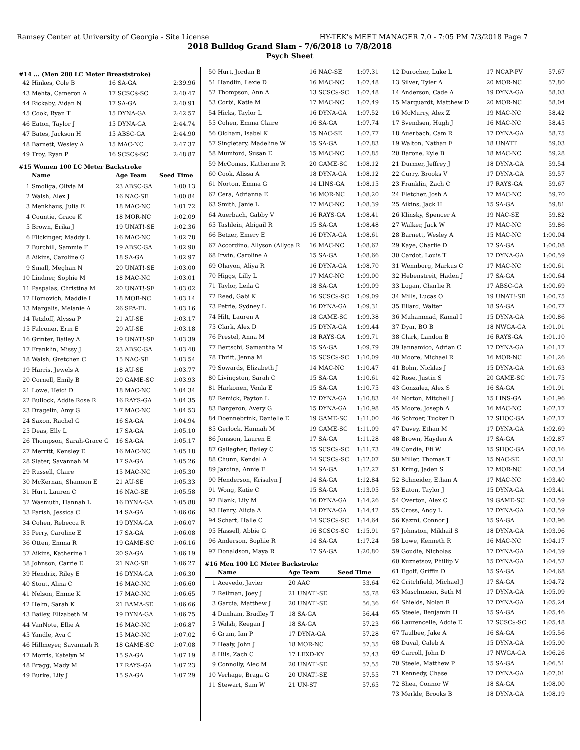Ramsey Center at University of Georgia - Site License HY-TEK's MEET MANAGER 7.0 - 7:05 PM 7/3/2018 Page 7
2018 Bulldog Grand Slam - 7/6/2018 to 7/8/2018
Psych Sheet
#14 ... (Men 200 LC Meter Breaststroke)
| 42 | Hinkes, Cole B | 16 SA-GA | 2:39.96 |
| 43 | Mehta, Cameron A | 17 SCSC$-SC | 2:40.47 |
| 44 | Rickaby, Aidan N | 17 SA-GA | 2:40.91 |
| 45 | Cook, Ryan T | 15 DYNA-GA | 2:42.57 |
| 46 | Eaton, Taylor J | 15 DYNA-GA | 2:44.74 |
| 47 | Bates, Jackson H | 15 ABSC-GA | 2:44.90 |
| 48 | Barnett, Wesley A | 15 MAC-NC | 2:47.37 |
| 49 | Troy, Ryan P | 16 SCSC$-SC | 2:48.87 |
#15 Women 100 LC Meter Backstroke
| | Name | Age Team | Seed Time |
| --- | --- | --- | --- |
| 1 | Smoliga, Olivia M | 23 ABSC-GA | 1:00.13 |
| 2 | Walsh, Alex J | 16 NAC-SE | 1:00.84 |
| 3 | Menkhaus, Julia E | 18 MAC-NC | 1:01.72 |
| 4 | Countie, Grace K | 18 MOR-NC | 1:02.09 |
| 5 | Brown, Erika J | 19 UNAT!-SE | 1:02.36 |
| 6 | Flickinger, Maddy L | 16 MAC-NC | 1:02.78 |
| 7 | Burchill, Sammie F | 19 ABSC-GA | 1:02.90 |
| 8 | Aikins, Caroline G | 18 SA-GA | 1:02.97 |
| 9 | Small, Meghan N | 20 UNAT!-SE | 1:03.00 |
| 10 | Lindner, Sophie M | 18 MAC-NC | 1:03.01 |
| 11 | Paspalas, Christina M | 20 UNAT!-SE | 1:03.02 |
| 12 | Homovich, Maddie L | 18 MOR-NC | 1:03.14 |
| 13 | Margalis, Melanie A | 26 SPA-FL | 1:03.16 |
| 14 | Tetzloff, Alyssa P | 21 AU-SE | 1:03.17 |
| 15 | Falconer, Erin E | 20 AU-SE | 1:03.18 |
| 16 | Grinter, Bailey A | 19 UNAT!-SE | 1:03.39 |
| 17 | Franklin, Missy J | 23 ABSC-GA | 1:03.48 |
| 18 | Walsh, Gretchen C | 15 NAC-SE | 1:03.54 |
| 19 | Harris, Jewels A | 18 AU-SE | 1:03.77 |
| 20 | Cornell, Emily B | 20 GAME-SC | 1:03.93 |
| 21 | Lowe, Heidi D | 18 MAC-NC | 1:04.34 |
| 22 | Bullock, Addie Rose R | 16 RAYS-GA | 1:04.35 |
| 23 | Dragelin, Amy G | 17 MAC-NC | 1:04.53 |
| 24 | Saxon, Rachel G | 16 SA-GA | 1:04.94 |
| 25 | Deas, Elly L | 17 SA-GA | 1:05.10 |
| 26 | Thompson, Sarah-Grace G | 16 SA-GA | 1:05.17 |
| 27 | Merritt, Kensley E | 16 MAC-NC | 1:05.18 |
| 28 | Slater, Savannah M | 17 SA-GA | 1:05.26 |
| 29 | Russell, Claire | 15 MAC-NC | 1:05.30 |
| 30 | McKernan, Shannon E | 21 AU-SE | 1:05.33 |
| 31 | Hurt, Lauren C | 16 NAC-SE | 1:05.58 |
| 32 | Wasmuth, Hannah L | 16 DYNA-GA | 1:05.88 |
| 33 | Parish, Jessica C | 14 SA-GA | 1:06.06 |
| 34 | Cohen, Rebecca R | 19 DYNA-GA | 1:06.07 |
| 35 | Perry, Caroline E | 17 SA-GA | 1:06.08 |
| 36 | Otten, Emma R | 19 GAME-SC | 1:06.16 |
| 37 | Aikins, Katherine I | 20 SA-GA | 1:06.19 |
| 38 | Johnson, Carrie E | 21 NAC-SE | 1:06.27 |
| 39 | Hendrix, Riley E | 16 DYNA-GA | 1:06.30 |
| 40 | Stout, Alina C | 16 MAC-NC | 1:06.60 |
| 41 | Nelson, Emme K | 17 MAC-NC | 1:06.65 |
| 42 | Helm, Sarah K | 21 BAMA-SE | 1:06.66 |
| 43 | Bailey, Elizabeth M | 19 DYNA-GA | 1:06.75 |
| 44 | VanNote, Ellie A | 16 MAC-NC | 1:06.87 |
| 45 | Yandle, Ava C | 15 MAC-NC | 1:07.02 |
| 46 | Hillmeyer, Savannah R | 18 GAME-SC | 1:07.08 |
| 47 | Morris, Katelyn M | 15 SA-GA | 1:07.19 |
| 48 | Bragg, Mady M | 17 RAYS-GA | 1:07.23 |
| 49 | Burke, Lily J | 15 SA-GA | 1:07.29 |
| 50 | Hurt, Jordan B | 16 NAC-SE | 1:07.31 |
| 51 | Handlin, Lexie D | 16 MAC-NC | 1:07.48 |
| 52 | Thompson, Ann A | 13 SCSC$-SC | 1:07.48 |
| 53 | Corbi, Katie M | 17 MAC-NC | 1:07.49 |
| 54 | Hicks, Taylor L | 16 DYNA-GA | 1:07.52 |
| 55 | Cohen, Emma Claire | 16 SA-GA | 1:07.74 |
| 56 | Oldham, Isabel K | 15 NAC-SE | 1:07.77 |
| 57 | Singletary, Madeline W | 15 SA-GA | 1:07.83 |
| 58 | Mumford, Susan E | 15 MAC-NC | 1:07.85 |
| 59 | McComas, Katherine R | 20 GAME-SC | 1:08.12 |
| 60 | Cook, Alissa A | 18 DYNA-GA | 1:08.12 |
| 61 | Norton, Emma G | 14 LINS-GA | 1:08.15 |
| 62 | Cera, Adrianna E | 16 MOR-NC | 1:08.20 |
| 63 | Smith, Janie L | 17 MAC-NC | 1:08.39 |
| 64 | Auerbach, Gabby V | 16 RAYS-GA | 1:08.41 |
| 65 | Tashlein, Abigail R | 15 SA-GA | 1:08.48 |
| 66 | Betzer, Emery E | 16 DYNA-GA | 1:08.61 |
| 67 | Accordino, Allyson (Allyca R | 16 MAC-NC | 1:08.62 |
| 68 | Irwin, Caroline A | 15 SA-GA | 1:08.66 |
| 69 | Ohayon, Aliya R | 16 DYNA-GA | 1:08.70 |
| 70 | Higgs, Lilly L | 17 MAC-NC | 1:09.00 |
| 71 | Taylor, Leila G | 18 SA-GA | 1:09.09 |
| 72 | Reed, Gabi K | 16 SCSC$-SC | 1:09.09 |
| 73 | Petrie, Sydney L | 16 DYNA-GA | 1:09.31 |
| 74 | Hilt, Lauren A | 18 GAME-SC | 1:09.38 |
| 75 | Clark, Alex D | 15 DYNA-GA | 1:09.44 |
| 76 | Prestel, Anna M | 18 RAYS-GA | 1:09.71 |
| 77 | Bertschi, Samantha M | 15 SA-GA | 1:09.79 |
| 78 | Thrift, Jenna M | 15 SCSC$-SC | 1:10.09 |
| 79 | Sowards, Elizabeth J | 14 MAC-NC | 1:10.47 |
| 80 | Livingston, Sarah C | 15 SA-GA | 1:10.61 |
| 81 | Harkonen, Venla E | 15 SA-GA | 1:10.75 |
| 82 | Remick, Payton L | 17 DYNA-GA | 1:10.83 |
| 83 | Bargeron, Avery G | 15 DYNA-GA | 1:10.98 |
| 84 | Doennebrink, Danielle E | 19 GAME-SC | 1:11.00 |
| 85 | Gerlock, Hannah M | 19 GAME-SC | 1:11.09 |
| 86 | Jonsson, Lauren E | 17 SA-GA | 1:11.28 |
| 87 | Gallagher, Bailey C | 15 SCSC$-SC | 1:11.73 |
| 88 | Chunn, Kendal A | 14 SCSC$-SC | 1:12.07 |
| 89 | Jardina, Annie F | 14 SA-GA | 1:12.27 |
| 90 | Henderson, Krisalyn J | 14 SA-GA | 1:12.84 |
| 91 | Wong, Katie C | 15 SA-GA | 1:13.05 |
| 92 | Blank, Lily M | 16 DYNA-GA | 1:14.26 |
| 93 | Henry, Alicia A | 14 DYNA-GA | 1:14.42 |
| 94 | Schart, Halle C | 14 SCSC$-SC | 1:14.64 |
| 95 | Hassell, Abbie G | 16 SCSC$-SC | 1:15.91 |
| 96 | Anderson, Sophie R | 14 SA-GA | 1:17.24 |
| 97 | Donaldson, Maya R | 17 SA-GA | 1:20.80 |
#16 Men 100 LC Meter Backstroke
| | Name | Age Team | Seed Time |
| --- | --- | --- | --- |
| 1 | Acevedo, Javier | 20 AAC | 53.64 |
| 2 | Reilman, Joey J | 21 UNAT!-SE | 55.78 |
| 3 | Garcia, Matthew J | 20 UNAT!-SE | 56.36 |
| 4 | Dunham, Bradley T | 18 SA-GA | 56.44 |
| 5 | Walsh, Keegan J | 18 SA-GA | 57.23 |
| 6 | Grum, Ian P | 17 DYNA-GA | 57.28 |
| 7 | Healy, John J | 18 MOR-NC | 57.35 |
| 8 | Hils, Zach C | 17 LEXD-KY | 57.43 |
| 9 | Connolly, Alec M | 20 UNAT!-SE | 57.55 |
| 10 | Verhage, Braga G | 20 UNAT!-SE | 57.55 |
| 11 | Stewart, Sam W | 21 UN-ST | 57.65 |
| 12 | Durocher, Luke L | 17 NCAP-PV | 57.67 |
| 13 | Silver, Tyler A | 20 MOR-NC | 57.80 |
| 14 | Anderson, Cade A | 19 DYNA-GA | 58.03 |
| 15 | Marquardt, Matthew D | 20 MOR-NC | 58.04 |
| 16 | McMurry, Alex Z | 19 MAC-NC | 58.42 |
| 17 | Svendsen, Hugh J | 16 MAC-NC | 58.45 |
| 18 | Auerbach, Cam R | 17 DYNA-GA | 58.75 |
| 19 | Walton, Nathan E | 18 UNATT | 59.03 |
| 20 | Barone, Kyle B | 18 MAC-NC | 59.28 |
| 21 | Durmer, Jeffrey J | 18 DYNA-GA | 59.54 |
| 22 | Curry, Brooks V | 17 DYNA-GA | 59.57 |
| 23 | Franklin, Zach C | 17 RAYS-GA | 59.67 |
| 24 | Fletcher, Josh A | 17 MAC-NC | 59.70 |
| 25 | Aikins, Jack H | 15 SA-GA | 59.81 |
| 26 | Klinsky, Spencer A | 19 NAC-SE | 59.82 |
| 27 | Walker, Jack W | 17 MAC-NC | 59.86 |
| 28 | Barnett, Wesley A | 15 MAC-NC | 1:00.04 |
| 29 | Kaye, Charlie D | 17 SA-GA | 1:00.08 |
| 30 | Cardot, Louis T | 17 DYNA-GA | 1:00.59 |
| 31 | Wennborg, Markus C | 17 MAC-NC | 1:00.61 |
| 32 | Hebenstreit, Haden J | 17 SA-GA | 1:00.64 |
| 33 | Logan, Charlie R | 17 ABSC-GA | 1:00.69 |
| 34 | Mills, Lucas O | 19 UNAT!-SE | 1:00.75 |
| 35 | Ellard, Walter | 18 SA-GA | 1:00.77 |
| 36 | Muhammad, Kamal I | 15 DYNA-GA | 1:00.86 |
| 37 | Dyar, BO B | 18 NWGA-GA | 1:01.01 |
| 38 | Clark, Landon B | 16 RAYS-GA | 1:01.10 |
| 39 | Iannamico, Adrian C | 17 DYNA-GA | 1:01.17 |
| 40 | Moore, Michael R | 16 MOR-NC | 1:01.26 |
| 41 | Bohn, Nicklas J | 15 DYNA-GA | 1:01.63 |
| 42 | Rose, Justin S | 20 GAME-SC | 1:01.75 |
| 43 | Gonzalez, Alex S | 16 SA-GA | 1:01.91 |
| 44 | Norton, Mitchell J | 15 LINS-GA | 1:01.96 |
| 45 | Moore, Joseph A | 16 MAC-NC | 1:02.17 |
| 46 | Schroer, Tucker D | 17 SHOC-GA | 1:02.17 |
| 47 | Davey, Ethan M | 17 DYNA-GA | 1:02.69 |
| 48 | Brown, Hayden A | 17 SA-GA | 1:02.87 |
| 49 | Condie, Eli W | 15 SHOC-GA | 1:03.16 |
| 50 | Miller, Thomas T | 15 NAC-SE | 1:03.31 |
| 51 | Kring, Jaden S | 17 MOR-NC | 1:03.34 |
| 52 | Schneider, Ethan A | 17 MAC-NC | 1:03.40 |
| 53 | Eaton, Taylor J | 15 DYNA-GA | 1:03.41 |
| 54 | Overton, Alex C | 19 GAME-SC | 1:03.59 |
| 55 | Cross, Andy L | 17 DYNA-GA | 1:03.59 |
| 56 | Kazmi, Connor J | 15 SA-GA | 1:03.96 |
| 57 | Johnston, Mikhail S | 18 DYNA-GA | 1:03.96 |
| 58 | Lowe, Kenneth R | 16 MAC-NC | 1:04.17 |
| 59 | Goudie, Nicholas | 17 DYNA-GA | 1:04.39 |
| 60 | Kuznetsov, Phillip V | 15 DYNA-GA | 1:04.52 |
| 61 | Egolf, Griffin D | 15 SA-GA | 1:04.68 |
| 62 | Critchfield, Michael J | 17 SA-GA | 1:04.72 |
| 63 | Maschmeier, Seth M | 17 DYNA-GA | 1:05.09 |
| 64 | Shields, Nolan R | 17 DYNA-GA | 1:05.24 |
| 65 | Steele, Benjamin H | 15 SA-GA | 1:05.46 |
| 66 | Laurencelle, Addie E | 17 SCSC$-SC | 1:05.48 |
| 67 | Taulbee, Jake A | 16 SA-GA | 1:05.56 |
| 68 | Duval, Caleb A | 15 DYNA-GA | 1:05.90 |
| 69 | Carroll, John D | 17 NWGA-GA | 1:06.26 |
| 70 | Steele, Matthew P | 15 SA-GA | 1:06.51 |
| 71 | Kennedy, Chase | 17 DYNA-GA | 1:07.01 |
| 72 | Shea, Connor W | 18 SA-GA | 1:08.00 |
| 73 | Merkle, Brooks B | 18 DYNA-GA | 1:08.19 |